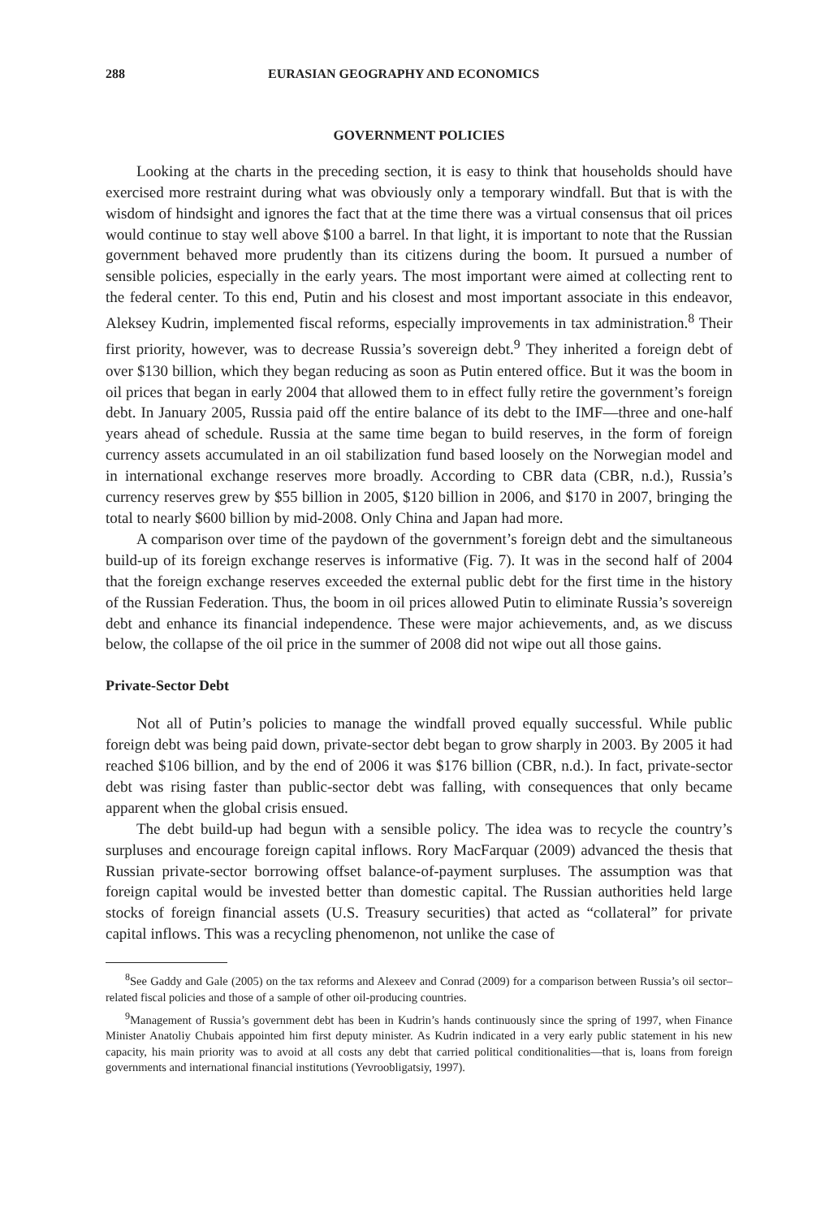288 EURASIAN GEOGRAPHY AND ECONOMICS
GOVERNMENT POLICIES
Looking at the charts in the preceding section, it is easy to think that households should have exercised more restraint during what was obviously only a temporary windfall. But that is with the wisdom of hindsight and ignores the fact that at the time there was a virtual consensus that oil prices would continue to stay well above $100 a barrel. In that light, it is important to note that the Russian government behaved more prudently than its citizens during the boom. It pursued a number of sensible policies, especially in the early years. The most important were aimed at collecting rent to the federal center. To this end, Putin and his closest and most important associate in this endeavor, Aleksey Kudrin, implemented fiscal reforms, especially improvements in tax administration.<sup>8</sup> Their first priority, however, was to decrease Russia’s sovereign debt.<sup>9</sup> They inherited a foreign debt of over $130 billion, which they began reducing as soon as Putin entered office. But it was the boom in oil prices that began in early 2004 that allowed them to in effect fully retire the government’s foreign debt. In January 2005, Russia paid off the entire balance of its debt to the IMF—three and one-half years ahead of schedule. Russia at the same time began to build reserves, in the form of foreign currency assets accumulated in an oil stabilization fund based loosely on the Norwegian model and in international exchange reserves more broadly. According to CBR data (CBR, n.d.), Russia’s currency reserves grew by $55 billion in 2005, $120 billion in 2006, and $170 in 2007, bringing the total to nearly $600 billion by mid-2008. Only China and Japan had more.
A comparison over time of the paydown of the government’s foreign debt and the simultaneous build-up of its foreign exchange reserves is informative (Fig. 7). It was in the second half of 2004 that the foreign exchange reserves exceeded the external public debt for the first time in the history of the Russian Federation. Thus, the boom in oil prices allowed Putin to eliminate Russia’s sovereign debt and enhance its financial independence. These were major achievements, and, as we discuss below, the collapse of the oil price in the summer of 2008 did not wipe out all those gains.
Private-Sector Debt
Not all of Putin’s policies to manage the windfall proved equally successful. While public foreign debt was being paid down, private-sector debt began to grow sharply in 2003. By 2005 it had reached $106 billion, and by the end of 2006 it was $176 billion (CBR, n.d.). In fact, private-sector debt was rising faster than public-sector debt was falling, with consequences that only became apparent when the global crisis ensued.
The debt build-up had begun with a sensible policy. The idea was to recycle the country’s surpluses and encourage foreign capital inflows. Rory MacFarquar (2009) advanced the thesis that Russian private-sector borrowing offset balance-of-payment surpluses. The assumption was that foreign capital would be invested better than domestic capital. The Russian authorities held large stocks of foreign financial assets (U.S. Treasury securities) that acted as “collateral” for private capital inflows. This was a recycling phenomenon, not unlike the case of
<sup>8</sup> See Gaddy and Gale (2005) on the tax reforms and Alexeev and Conrad (2009) for a comparison between Russia’s oil sector–related fiscal policies and those of a sample of other oil-producing countries.
<sup>9</sup> Management of Russia’s government debt has been in Kudrin’s hands continuously since the spring of 1997, when Finance Minister Anatoliy Chubais appointed him first deputy minister. As Kudrin indicated in a very early public statement in his new capacity, his main priority was to avoid at all costs any debt that carried political conditionalities—that is, loans from foreign governments and international financial institutions (Yevroobligatsiy, 1997).